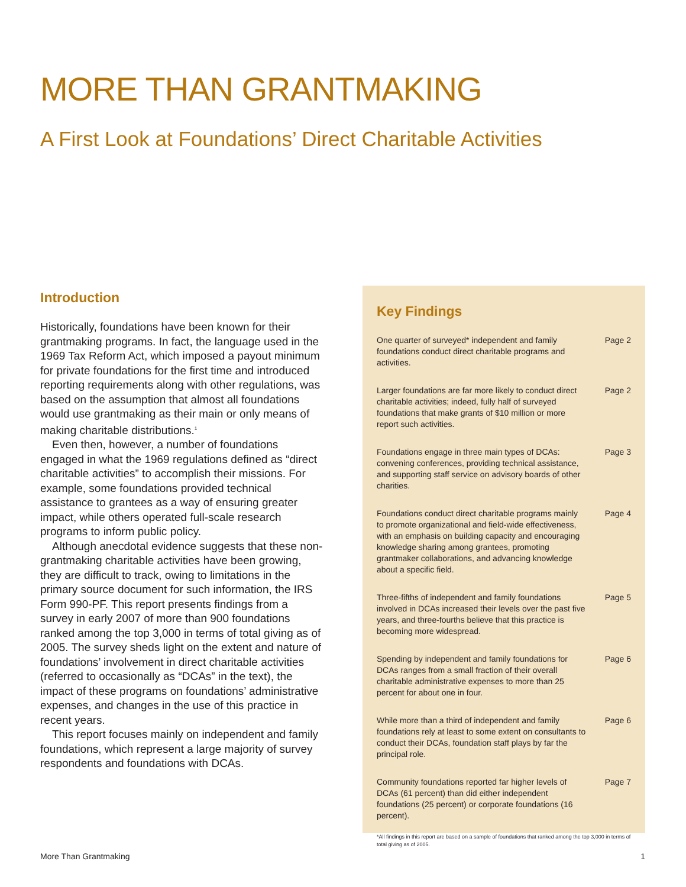MORE THAN GRANTMAKING
A First Look at Foundations’ Direct Charitable Activities
Introduction
Historically, foundations have been known for their grantmaking programs. In fact, the language used in the 1969 Tax Reform Act, which imposed a payout minimum for private foundations for the first time and introduced reporting requirements along with other regulations, was based on the assumption that almost all foundations would use grantmaking as their main or only means of making charitable distributions.<sup>1</sup>
Even then, however, a number of foundations engaged in what the 1969 regulations defined as “direct charitable activities” to accomplish their missions. For example, some foundations provided technical assistance to grantees as a way of ensuring greater impact, while others operated full-scale research programs to inform public policy.
Although anecdotal evidence suggests that these non-grantmaking charitable activities have been growing, they are difficult to track, owing to limitations in the primary source document for such information, the IRS Form 990-PF. This report presents findings from a survey in early 2007 of more than 900 foundations ranked among the top 3,000 in terms of total giving as of 2005. The survey sheds light on the extent and nature of foundations’ involvement in direct charitable activities (referred to occasionally as “DCAs” in the text), the impact of these programs on foundations’ administrative expenses, and changes in the use of this practice in recent years.
This report focuses mainly on independent and family foundations, which represent a large majority of survey respondents and foundations with DCAs.
Key Findings
One quarter of surveyed* independent and family foundations conduct direct charitable programs and activities. Page 2
Larger foundations are far more likely to conduct direct charitable activities; indeed, fully half of surveyed foundations that make grants of $10 million or more report such activities. Page 2
Foundations engage in three main types of DCAs: convening conferences, providing technical assistance, and supporting staff service on advisory boards of other charities. Page 3
Foundations conduct direct charitable programs mainly to promote organizational and field-wide effectiveness, with an emphasis on building capacity and encouraging knowledge sharing among grantees, promoting grantmaker collaborations, and advancing knowledge about a specific field. Page 4
Three-fifths of independent and family foundations involved in DCAs increased their levels over the past five years, and three-fourths believe that this practice is becoming more widespread. Page 5
Spending by independent and family foundations for DCAs ranges from a small fraction of their overall charitable administrative expenses to more than 25 percent for about one in four. Page 6
While more than a third of independent and family foundations rely at least to some extent on consultants to conduct their DCAs, foundation staff plays by far the principal role. Page 6
Community foundations reported far higher levels of DCAs (61 percent) than did either independent foundations (25 percent) or corporate foundations (16 percent). Page 7
*All findings in this report are based on a sample of foundations that ranked among the top 3,000 in terms of total giving as of 2005.
More Than Grantmaking 1